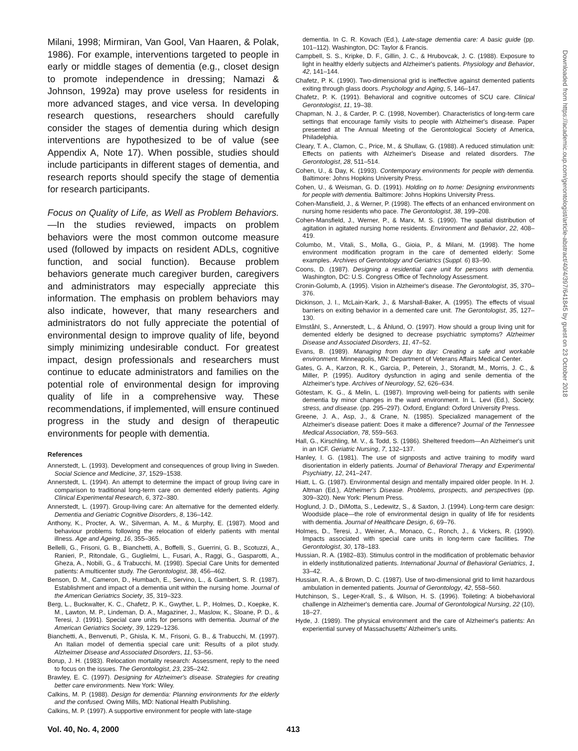Milani, 1998; Mirmiran, Van Gool, Van Haaren, & Polak, 1986). For example, interventions targeted to people in early or middle stages of dementia (e.g., closet design to promote independence in dressing; Namazi & Johnson, 1992a) may prove useless for residents in more advanced stages, and vice versa. In developing research questions, researchers should carefully consider the stages of dementia during which design interventions are hypothesized to be of value (see Appendix A, Note 17). When possible, studies should include participants in different stages of dementia, and research reports should specify the stage of dementia for research participants.
Focus on Quality of Life, as Well as Problem Behaviors.—In the studies reviewed, impacts on problem behaviors were the most common outcome measure used (followed by impacts on resident ADLs, cognitive function, and social function). Because problem behaviors generate much caregiver burden, caregivers and administrators may especially appreciate this information. The emphasis on problem behaviors may also indicate, however, that many researchers and administrators do not fully appreciate the potential of environmental design to improve quality of life, beyond simply minimizing undesirable conduct. For greatest impact, design professionals and researchers must continue to educate administrators and families on the potential role of environmental design for improving quality of life in a comprehensive way. These recommendations, if implemented, will ensure continued progress in the study and design of therapeutic environments for people with dementia.
References
Annerstedt, L. (1993). Development and consequences of group living in Sweden. Social Science and Medicine, 37, 1529–1538.
Annerstedt, L. (1994). An attempt to determine the impact of group living care in comparison to traditional long-term care on demented elderly patients. Aging Clinical Experimental Research, 6, 372–380.
Annerstedt, L. (1997). Group-living care: An alternative for the demented elderly. Dementia and Geriatric Cognitive Disorders, 8, 136–142.
Anthony, K., Procter, A. W., Silverman, A. M., & Murphy, E. (1987). Mood and behaviour problems following the relocation of elderly patients with mental illness. Age and Ageing, 16, 355–365.
Bellelli, G., Frisoni, G. B., Bianchetti, A., Boffelli, S., Guerrini, G. B., Scotuzzi, A., Ranieri, P., Ritondale, G., Guglielmi, L., Fusari, A., Raggi, G., Gasparotti, A., Gheza, A., Nobili, G., & Trabucchi, M. (1998). Special Care Units for demented patients: A multicenter study. The Gerontologist, 38, 456–462.
Benson, D. M., Cameron, D., Humbach, E., Servino, L., & Gambert, S. R. (1987). Establishment and impact of a dementia unit within the nursing home. Journal of the American Geriatrics Society, 35, 319–323.
Berg, L., Buckwalter, K. C., Chafetz, P. K., Gwyther, L. P., Holmes, D., Koepke, K. M., Lawton, M. P., Lindeman, D. A., Magaziner, J., Maslow, K., Sloane, P. D., & Teresi, J. (1991). Special care units for persons with dementia. Journal of the American Geriatrics Society, 39, 1229–1236.
Bianchetti, A., Benvenuti, P., Ghisla, K. M., Frisoni, G. B., & Trabucchi, M. (1997). An Italian model of dementia special care unit: Results of a pilot study. Alzheimer Disease and Associated Disorders, 11, 53–56.
Borup, J. H. (1983). Relocation mortality research: Assessment, reply to the need to focus on the issues. The Gerontologist, 23, 235–242.
Brawley, E. C. (1997). Designing for Alzheimer's disease. Strategies for creating better care environments. New York: Wiley.
Calkins, M. P. (1988). Design for dementia: Planning environments for the elderly and the confused. Owing Mills, MD: National Health Publishing.
Calkins, M. P. (1997). A supportive environment for people with late-stage
dementia. In C. R. Kovach (Ed.), Late-stage dementia care: A basic guide (pp. 101–112). Washington, DC: Taylor & Francis.
Campbell, S. S., Kripke, D. F., Gillin, J. C., & Hrubovcak, J. C. (1988). Exposure to light in healthy elderly subjects and Alzheimer's patients. Physiology and Behavior, 42, 141–144.
Chafetz, P. K. (1990). Two-dimensional grid is ineffective against demented patients exiting through glass doors. Psychology and Aging, 5, 146–147.
Chafetz, P. K. (1991). Behavioral and cognitive outcomes of SCU care. Clinical Gerontologist, 11, 19–38.
Chapman, N. J., & Carder, P. C. (1998, November). Characteristics of long-term care settings that encourage family visits to people with Alzheimer's disease. Paper presented at The Annual Meeting of the Gerontological Society of America, Philadelphia.
Cleary, T. A., Clamon, C., Price, M., & Shullaw, G. (1988). A reduced stimulation unit: Effects on patients with Alzheimer's Disease and related disorders. The Gerontologist, 28, 511–514.
Cohen, U., & Day, K. (1993). Contemporary environments for people with dementia. Baltimore: Johns Hopkins University Press.
Cohen, U., & Weisman, G. D. (1991). Holding on to home: Designing environments for people with dementia. Baltimore: Johns Hopkins University Press.
Cohen-Mansfield, J., & Werner, P. (1998). The effects of an enhanced environment on nursing home residents who pace. The Gerontologist, 38, 199–208.
Cohen-Mansfield, J., Werner, P., & Marx, M. S. (1990). The spatial distribution of agitation in agitated nursing home residents. Environment and Behavior, 22, 408–419.
Columbo, M., Vitali, S., Molla, G., Gioia, P., & Milani, M. (1998). The home environment modification program in the care of demented elderly: Some examples. Archives of Gerontology and Geriatrics (Suppl. 6) 83–90.
Coons, D. (1987). Designing a residential care unit for persons with dementia. Washington, DC: U.S. Congress Office of Technology Assessment.
Cronin-Golumb, A. (1995). Vision in Alzheimer's disease. The Gerontologist, 35, 370–376.
Dickinson, J. I., McLain-Kark, J., & Marshall-Baker, A. (1995). The effects of visual barriers on exiting behavior in a demented care unit. The Gerontologist, 35, 127–130.
Elmståhl, S., Annerstedt, L., & Åhlund, O. (1997). How should a group living unit for demented elderly be designed to decrease psychiatric symptoms? Alzheimer Disease and Associated Disorders, 11, 47–52.
Evans, B. (1989). Managing from day to day: Creating a safe and workable environment. Minneapolis, MN: Department of Veterans Affairs Medical Center.
Gates, G. A., Karzon, R. K., Garcia, P., Peterein, J., Storandt, M., Morris, J. C., & Miller, P. (1995). Auditory dysfunction in aging and senile dementia of the Alzheimer's type. Archives of Neurology, 52, 626–634.
Götestam, K. G., & Melin, L. (1987). Improving well-being for patients with senile dementia by minor changes in the ward environment. In L. Levi (Ed.), Society, stress, and disease. (pp. 295–297). Oxford, England: Oxford University Press.
Greene, J. A., Asp, J., & Crane, N. (1985). Specialized management of the Alzheimer's disease patient: Does it make a difference? Journal of the Tennessee Medical Association, 78, 559–563.
Hall, G., Kirschling, M. V., & Todd, S. (1986). Sheltered freedom—An Alzheimer's unit in an ICF. Geriatric Nursing, 7, 132–137.
Hanley, I. G. (1981). The use of signposts and active training to modify ward disorientation in elderly patients. Journal of Behavioral Therapy and Experimental Psychiatry, 12, 241–247.
Hiatt, L. G. (1987). Environmental design and mentally impaired older people. In H. J. Altman (Ed.), Alzheimer's Disease. Problems, prospects, and perspectives (pp. 309–320). New York: Plenum Press.
Hoglund, J. D., DiMotta, S., Ledewitz, S., & Saxton, J. (1994). Long-term care design: Woodside place—the role of environmental design in quality of life for residents with dementia. Journal of Healthcare Design, 6, 69–76.
Holmes, D., Teresi, J., Weiner, A., Monaco, C., Ronch, J., & Vickers, R. (1990). Impacts associated with special care units in long-term care facilities. The Gerontologist, 30, 178–183.
Hussian, R. A. (1982–83). Stimulus control in the modification of problematic behavior in elderly institutionalized patients. International Journal of Behavioral Geriatrics, 1, 33–42.
Hussian, R. A., & Brown, D. C. (1987). Use of two-dimensional grid to limit hazardous ambulation in demented patients. Journal of Gerontology, 42, 558–560.
Hutchinson, S., Leger-Krall, S., & Wilson, H. S. (1996). Toileting: A biobehavioral challenge in Alzheimer's dementia care. Journal of Gerontological Nursing, 22 (10), 18–27.
Hyde, J. (1989). The physical environment and the care of Alzheimer's patients: An experiential survey of Massachusetts' Alzheimer's units.
Downloaded from https://academic.oup.com/gerontologist/article-abstract/40/4/397/641845 by guest on 23 October 2018
Vol. 40, No. 4, 2000 413